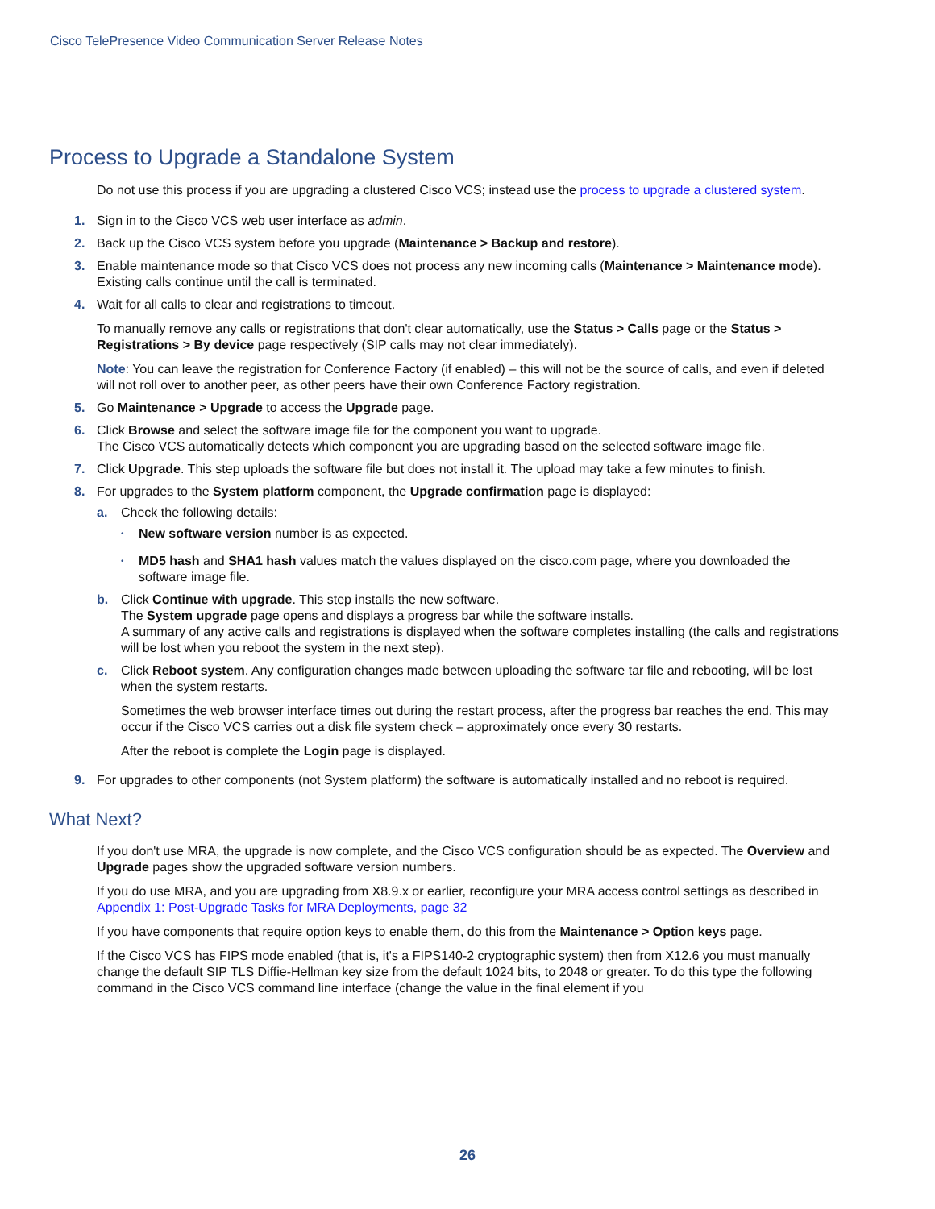Cisco TelePresence Video Communication Server Release Notes
Process to Upgrade a Standalone System
Do not use this process if you are upgrading a clustered Cisco VCS; instead use the process to upgrade a clustered system.
1. Sign in to the Cisco VCS web user interface as admin.
2. Back up the Cisco VCS system before you upgrade (Maintenance > Backup and restore).
3. Enable maintenance mode so that Cisco VCS does not process any new incoming calls (Maintenance > Maintenance mode). Existing calls continue until the call is terminated.
4. Wait for all calls to clear and registrations to timeout.
To manually remove any calls or registrations that don't clear automatically, use the Status > Calls page or the Status > Registrations > By device page respectively (SIP calls may not clear immediately).
Note: You can leave the registration for Conference Factory (if enabled) – this will not be the source of calls, and even if deleted will not roll over to another peer, as other peers have their own Conference Factory registration.
5. Go Maintenance > Upgrade to access the Upgrade page.
6. Click Browse and select the software image file for the component you want to upgrade.
The Cisco VCS automatically detects which component you are upgrading based on the selected software image file.
7. Click Upgrade. This step uploads the software file but does not install it. The upload may take a few minutes to finish.
8. For upgrades to the System platform component, the Upgrade confirmation page is displayed:
a. Check the following details:
•
New software version number is as expected.
•
MD5 hash and SHA1 hash values match the values displayed on the cisco.com page, where you downloaded the software image file.
b. Click Continue with upgrade. This step installs the new software.
The System upgrade page opens and displays a progress bar while the software installs.
A summary of any active calls and registrations is displayed when the software completes installing (the calls and registrations will be lost when you reboot the system in the next step).
c. Click Reboot system. Any configuration changes made between uploading the software tar file and rebooting, will be lost when the system restarts.
Sometimes the web browser interface times out during the restart process, after the progress bar reaches the end. This may occur if the Cisco VCS carries out a disk file system check – approximately once every 30 restarts.
After the reboot is complete the Login page is displayed.
9. For upgrades to other components (not System platform) the software is automatically installed and no reboot is required.
What Next?
If you don't use MRA, the upgrade is now complete, and the Cisco VCS configuration should be as expected. The Overview and Upgrade pages show the upgraded software version numbers.
If you do use MRA, and you are upgrading from X8.9.x or earlier, reconfigure your MRA access control settings as described in Appendix 1: Post-Upgrade Tasks for MRA Deployments, page 32
If you have components that require option keys to enable them, do this from the Maintenance > Option keys page.
If the Cisco VCS has FIPS mode enabled (that is, it's a FIPS140-2 cryptographic system) then from X12.6 you must manually change the default SIP TLS Diffie-Hellman key size from the default 1024 bits, to 2048 or greater. To do this type the following command in the Cisco VCS command line interface (change the value in the final element if you
26